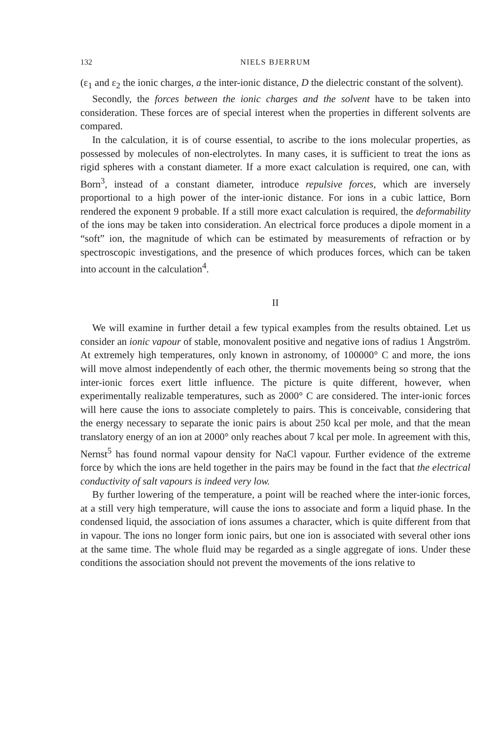132 NIELS BJERRUM
(ε<sub>1</sub> and ε<sub>2</sub> the ionic charges, a the inter-ionic distance, D the dielectric constant of the solvent).
Secondly, the forces between the ionic charges and the solvent have to be taken into consideration. These forces are of special interest when the properties in different solvents are compared.
In the calculation, it is of course essential, to ascribe to the ions molecular properties, as possessed by molecules of non-electrolytes. In many cases, it is sufficient to treat the ions as rigid spheres with a constant diameter. If a more exact calculation is required, one can, with Born<sup>3</sup>, instead of a constant diameter, introduce repulsive forces, which are inversely proportional to a high power of the inter-ionic distance. For ions in a cubic lattice, Born rendered the exponent 9 probable. If a still more exact calculation is required, the deformability of the ions may be taken into consideration. An electrical force produces a dipole moment in a “soft” ion, the magnitude of which can be estimated by measurements of refraction or by spectroscopic investigations, and the presence of which produces forces, which can be taken into account in the calculation<sup>4</sup>.
II
We will examine in further detail a few typical examples from the results obtained. Let us consider an ionic vapour of stable, monovalent positive and negative ions of radius 1 Ångström. At extremely high temperatures, only known in astronomy, of 100000° C and more, the ions will move almost independently of each other, the thermic movements being so strong that the inter-ionic forces exert little influence. The picture is quite different, however, when experimentally realizable temperatures, such as 2000° C are considered. The inter-ionic forces will here cause the ions to associate completely to pairs. This is conceivable, considering that the energy necessary to separate the ionic pairs is about 250 kcal per mole, and that the mean translatory energy of an ion at 2000° only reaches about 7 kcal per mole. In agreement with this, Nernst<sup>5</sup> has found normal vapour density for NaCl vapour. Further evidence of the extreme force by which the ions are held together in the pairs may be found in the fact that the electrical conductivity of salt vapours is indeed very low.
By further lowering of the temperature, a point will be reached where the inter-ionic forces, at a still very high temperature, will cause the ions to associate and form a liquid phase. In the condensed liquid, the association of ions assumes a character, which is quite different from that in vapour. The ions no longer form ionic pairs, but one ion is associated with several other ions at the same time. The whole fluid may be regarded as a single aggregate of ions. Under these conditions the association should not prevent the movements of the ions relative to